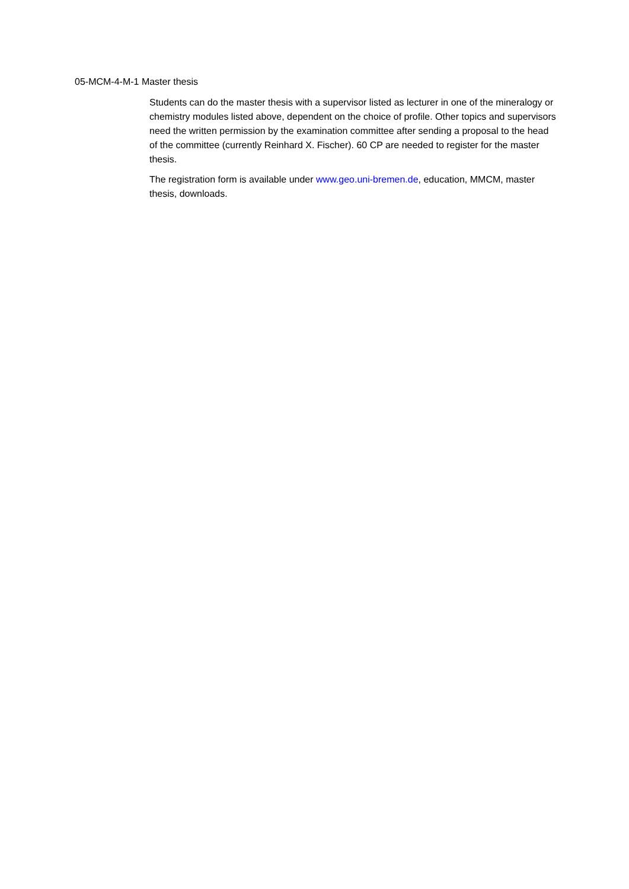05-MCM-4-M-1 Master thesis
Students can do the master thesis with a supervisor listed as lecturer in one of the mineralogy or chemistry modules listed above, dependent on the choice of profile. Other topics and supervisors need the written permission by the examination committee after sending a proposal to the head of the committee (currently Reinhard X. Fischer). 60 CP are needed to register for the master thesis.
The registration form is available under www.geo.uni-bremen.de, education, MMCM, master thesis, downloads.